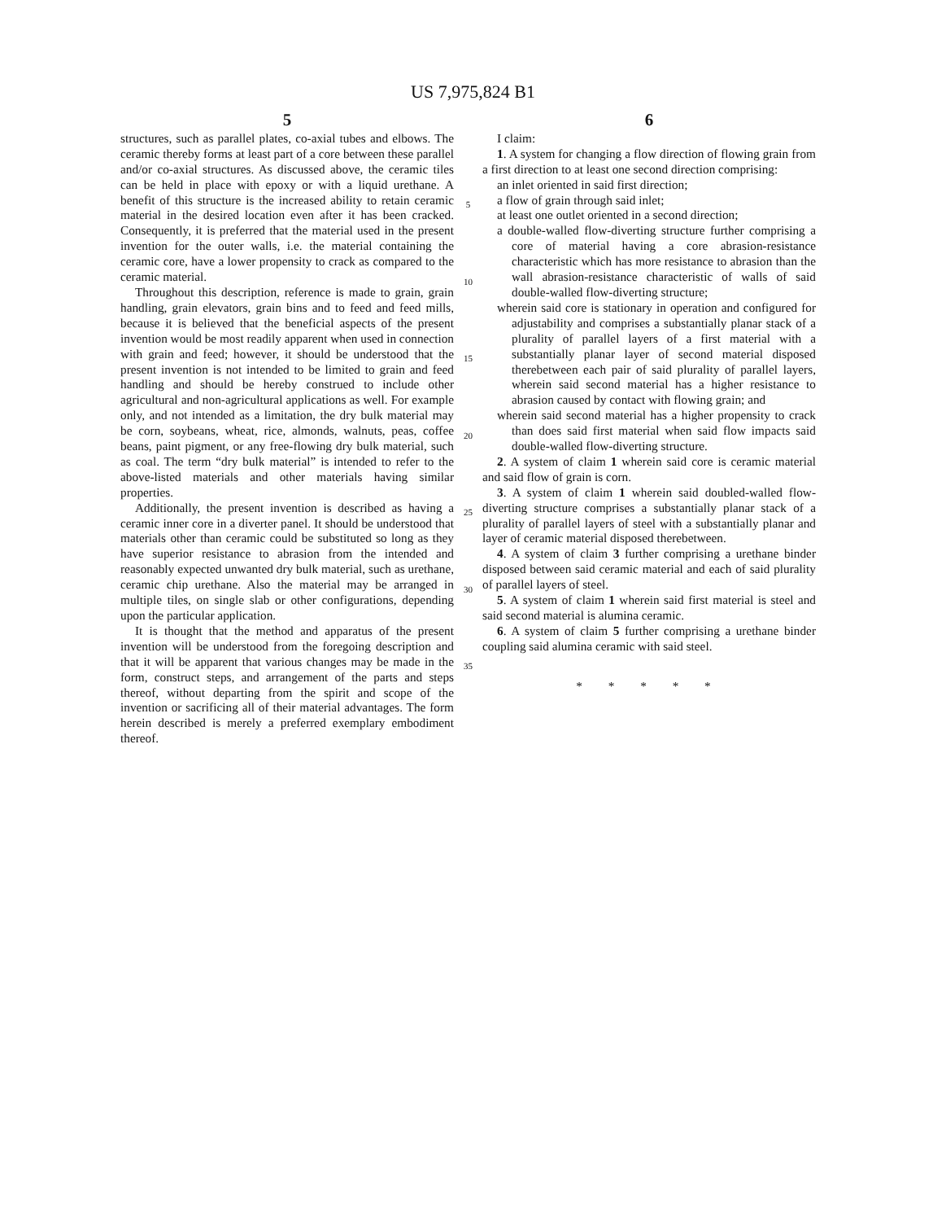US 7,975,824 B1
5
structures, such as parallel plates, co-axial tubes and elbows. The ceramic thereby forms at least part of a core between these parallel and/or co-axial structures. As discussed above, the ceramic tiles can be held in place with epoxy or with a liquid urethane. A benefit of this structure is the increased ability to retain ceramic material in the desired location even after it has been cracked. Consequently, it is preferred that the material used in the present invention for the outer walls, i.e. the material containing the ceramic core, have a lower propensity to crack as compared to the ceramic material.
Throughout this description, reference is made to grain, grain handling, grain elevators, grain bins and to feed and feed mills, because it is believed that the beneficial aspects of the present invention would be most readily apparent when used in connection with grain and feed; however, it should be understood that the present invention is not intended to be limited to grain and feed handling and should be hereby construed to include other agricultural and non-agricultural applications as well. For example only, and not intended as a limitation, the dry bulk material may be corn, soybeans, wheat, rice, almonds, walnuts, peas, coffee beans, paint pigment, or any free-flowing dry bulk material, such as coal. The term “dry bulk material” is intended to refer to the above-listed materials and other materials having similar properties.
Additionally, the present invention is described as having a ceramic inner core in a diverter panel. It should be understood that materials other than ceramic could be substituted so long as they have superior resistance to abrasion from the intended and reasonably expected unwanted dry bulk material, such as urethane, ceramic chip urethane. Also the material may be arranged in multiple tiles, on single slab or other configurations, depending upon the particular application.
It is thought that the method and apparatus of the present invention will be understood from the foregoing description and that it will be apparent that various changes may be made in the form, construct steps, and arrangement of the parts and steps thereof, without departing from the spirit and scope of the invention or sacrificing all of their material advantages. The form herein described is merely a preferred exemplary embodiment thereof.
5
10
15
20
25
30
35
6
I claim:
1. A system for changing a flow direction of flowing grain from a first direction to at least one second direction comprising:
an inlet oriented in said first direction;
a flow of grain through said inlet;
at least one outlet oriented in a second direction;
a double-walled flow-diverting structure further comprising a core of material having a core abrasion-resistance characteristic which has more resistance to abrasion than the wall abrasion-resistance characteristic of walls of said double-walled flow-diverting structure;
wherein said core is stationary in operation and configured for adjustability and comprises a substantially planar stack of a plurality of parallel layers of a first material with a substantially planar layer of second material disposed therebetween each pair of said plurality of parallel layers, wherein said second material has a higher resistance to abrasion caused by contact with flowing grain; and
wherein said second material has a higher propensity to crack than does said first material when said flow impacts said double-walled flow-diverting structure.
2. A system of claim 1 wherein said core is ceramic material and said flow of grain is corn.
3. A system of claim 1 wherein said doubled-walled flow-diverting structure comprises a substantially planar stack of a plurality of parallel layers of steel with a substantially planar and layer of ceramic material disposed therebetween.
4. A system of claim 3 further comprising a urethane binder disposed between said ceramic material and each of said plurality of parallel layers of steel.
5. A system of claim 1 wherein said first material is steel and said second material is alumina ceramic.
6. A system of claim 5 further comprising a urethane binder coupling said alumina ceramic with said steel.
* * * * *